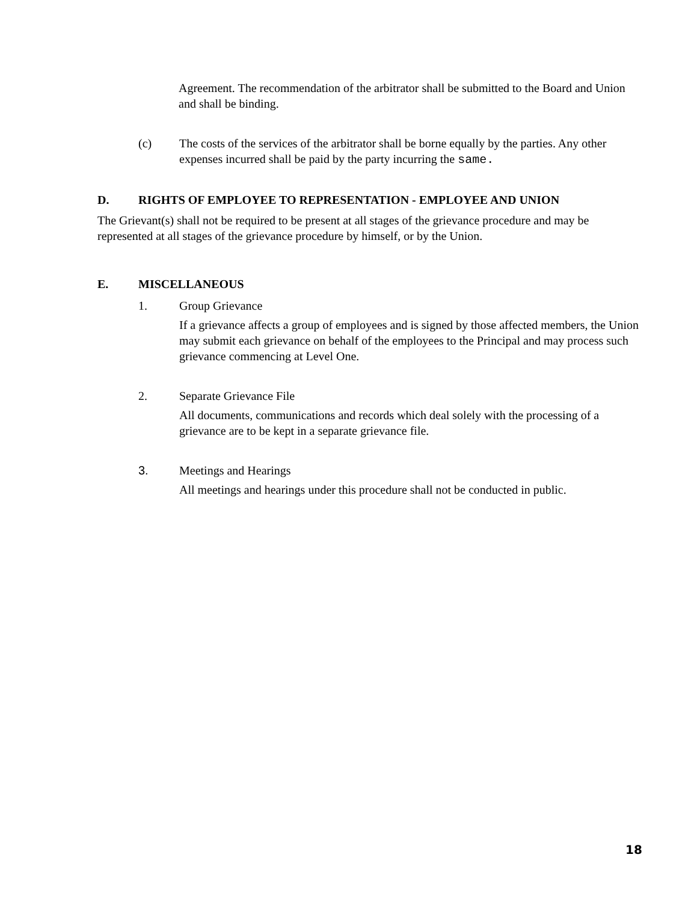Agreement. The recommendation of the arbitrator shall be submitted to the Board and Union and shall be binding.
(c) The costs of the services of the arbitrator shall be borne equally by the parties. Any other expenses incurred shall be paid by the party incurring the same.
D. RIGHTS OF EMPLOYEE TO REPRESENTATION - EMPLOYEE AND UNION
The Grievant(s) shall not be required to be present at all stages of the grievance procedure and may be represented at all stages of the grievance procedure by himself, or by the Union.
E. MISCELLANEOUS
1. Group Grievance
If a grievance affects a group of employees and is signed by those affected members, the Union may submit each grievance on behalf of the employees to the Principal and may process such grievance commencing at Level One.
2. Separate Grievance File
All documents, communications and records which deal solely with the processing of a grievance are to be kept in a separate grievance file.
3. Meetings and Hearings
All meetings and hearings under this procedure shall not be conducted in public.
18